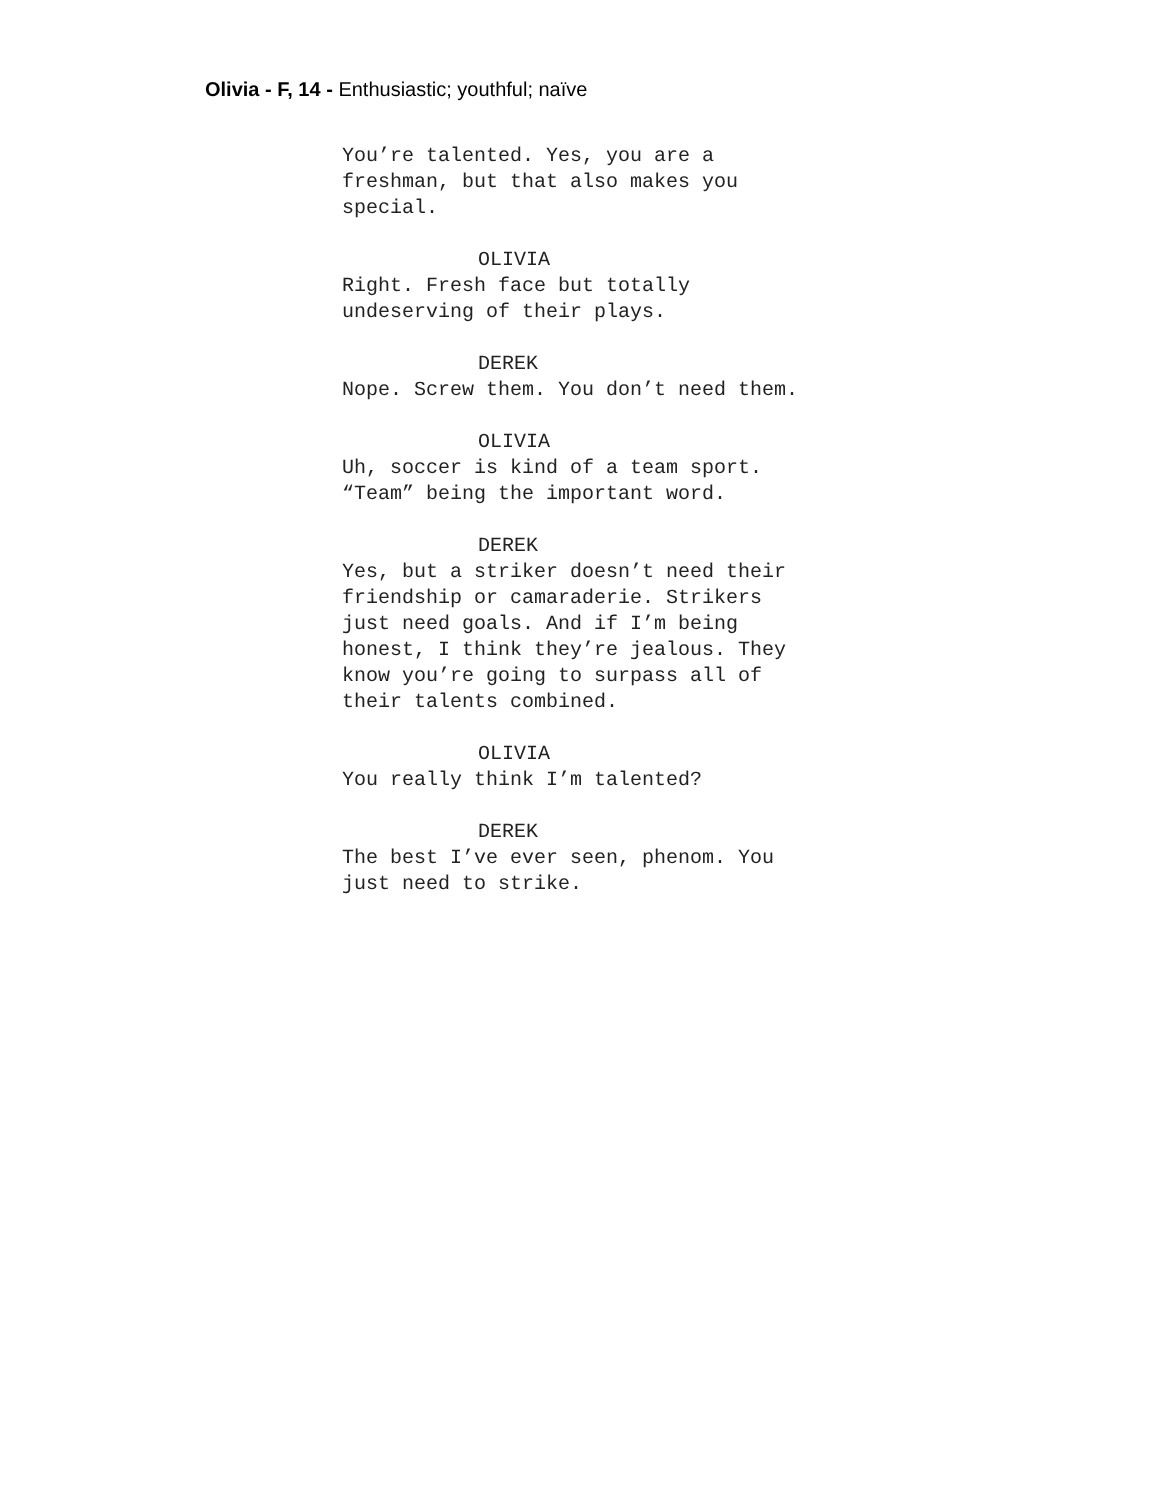Olivia - F, 14 - Enthusiastic; youthful; naïve
You’re talented. Yes, you are a
freshman, but that also makes you
special.
OLIVIA
Right. Fresh face but totally
undeserving of their plays.
DEREK
Nope. Screw them. You don’t need them.
OLIVIA
Uh, soccer is kind of a team sport.
“Team” being the important word.
DEREK
Yes, but a striker doesn’t need their
friendship or camaraderie. Strikers
just need goals. And if I’m being
honest, I think they’re jealous. They
know you’re going to surpass all of
their talents combined.
OLIVIA
You really think I’m talented?
DEREK
The best I’ve ever seen, phenom. You
just need to strike.